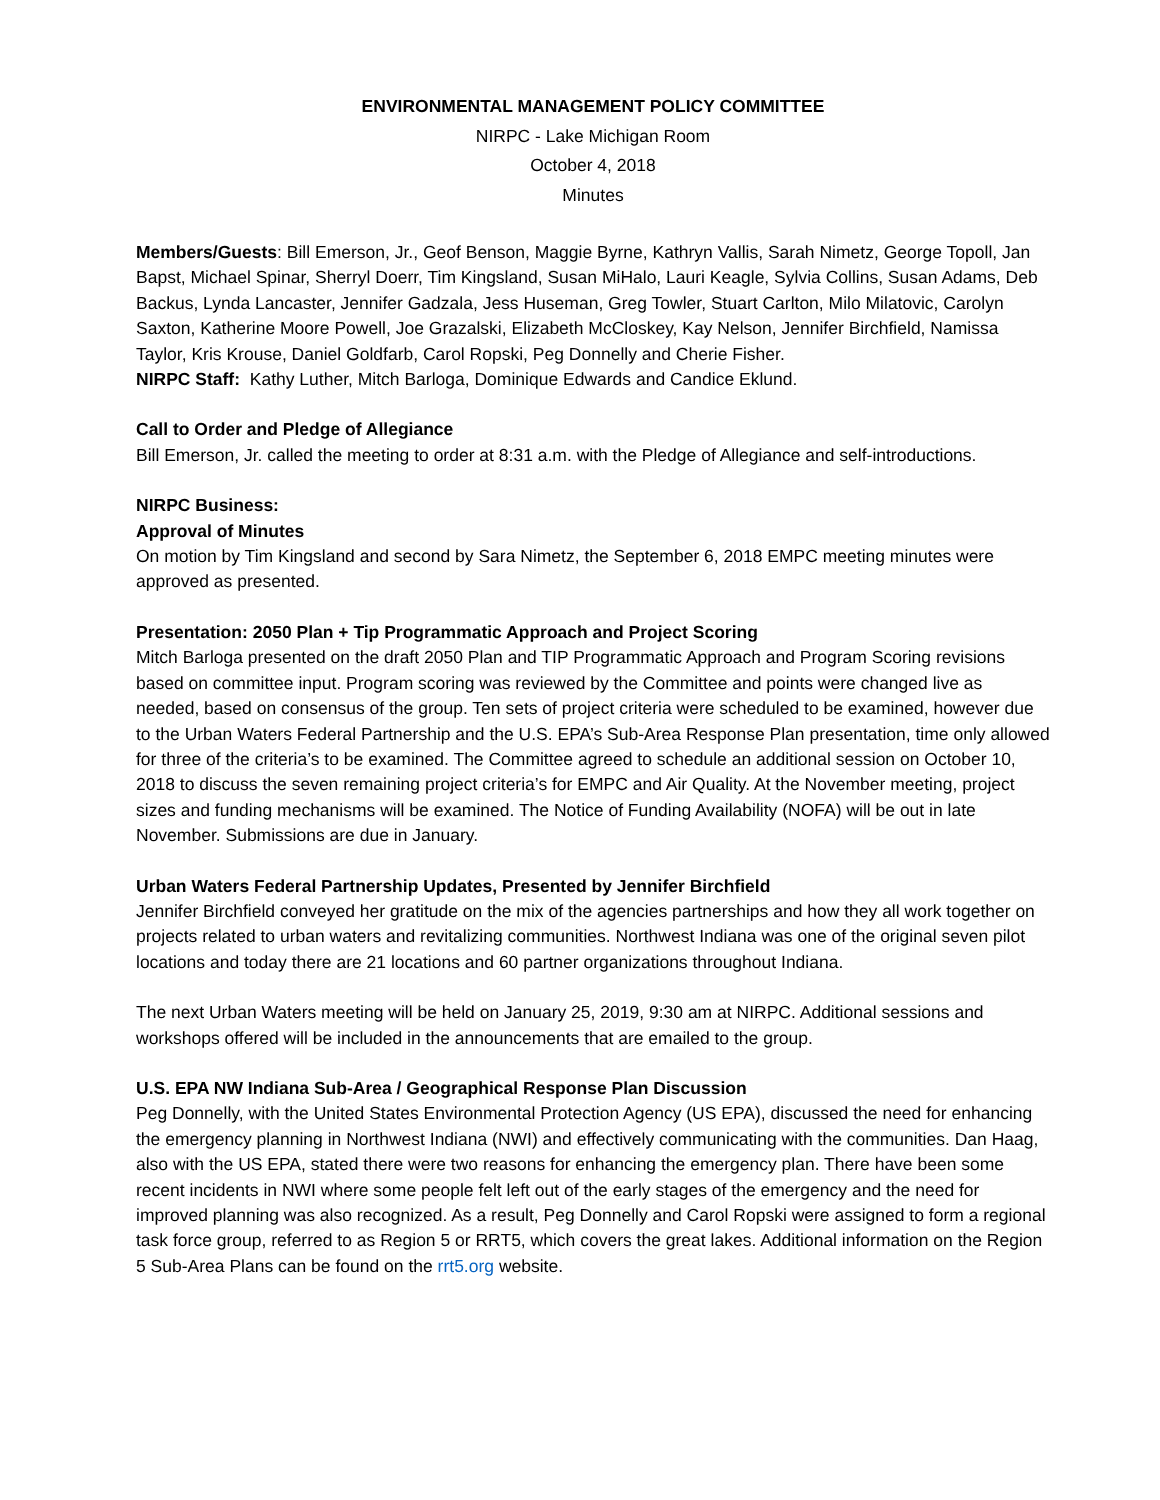ENVIRONMENTAL MANAGEMENT POLICY COMMITTEE
NIRPC - Lake Michigan Room
October 4, 2018
Minutes
Members/Guests: Bill Emerson, Jr., Geof Benson, Maggie Byrne, Kathryn Vallis, Sarah Nimetz, George Topoll, Jan Bapst, Michael Spinar, Sherryl Doerr, Tim Kingsland, Susan MiHalo, Lauri Keagle, Sylvia Collins, Susan Adams, Deb Backus, Lynda Lancaster, Jennifer Gadzala, Jess Huseman, Greg Towler, Stuart Carlton, Milo Milatovic, Carolyn Saxton, Katherine Moore Powell, Joe Grazalski, Elizabeth McCloskey, Kay Nelson, Jennifer Birchfield, Namissa Taylor, Kris Krouse, Daniel Goldfarb, Carol Ropski, Peg Donnelly and Cherie Fisher.
NIRPC Staff: Kathy Luther, Mitch Barloga, Dominique Edwards and Candice Eklund.
Call to Order and Pledge of Allegiance
Bill Emerson, Jr. called the meeting to order at 8:31 a.m. with the Pledge of Allegiance and self-introductions.
NIRPC Business:
Approval of Minutes
On motion by Tim Kingsland and second by Sara Nimetz, the September 6, 2018 EMPC meeting minutes were approved as presented.
Presentation: 2050 Plan + Tip Programmatic Approach and Project Scoring
Mitch Barloga presented on the draft 2050 Plan and TIP Programmatic Approach and Program Scoring revisions based on committee input. Program scoring was reviewed by the Committee and points were changed live as needed, based on consensus of the group. Ten sets of project criteria were scheduled to be examined, however due to the Urban Waters Federal Partnership and the U.S. EPA’s Sub-Area Response Plan presentation, time only allowed for three of the criteria’s to be examined. The Committee agreed to schedule an additional session on October 10, 2018 to discuss the seven remaining project criteria’s for EMPC and Air Quality. At the November meeting, project sizes and funding mechanisms will be examined. The Notice of Funding Availability (NOFA) will be out in late November. Submissions are due in January.
Urban Waters Federal Partnership Updates, Presented by Jennifer Birchfield
Jennifer Birchfield conveyed her gratitude on the mix of the agencies partnerships and how they all work together on projects related to urban waters and revitalizing communities. Northwest Indiana was one of the original seven pilot locations and today there are 21 locations and 60 partner organizations throughout Indiana.
The next Urban Waters meeting will be held on January 25, 2019, 9:30 am at NIRPC. Additional sessions and workshops offered will be included in the announcements that are emailed to the group.
U.S. EPA NW Indiana Sub-Area / Geographical Response Plan Discussion
Peg Donnelly, with the United States Environmental Protection Agency (US EPA), discussed the need for enhancing the emergency planning in Northwest Indiana (NWI) and effectively communicating with the communities. Dan Haag, also with the US EPA, stated there were two reasons for enhancing the emergency plan. There have been some recent incidents in NWI where some people felt left out of the early stages of the emergency and the need for improved planning was also recognized. As a result, Peg Donnelly and Carol Ropski were assigned to form a regional task force group, referred to as Region 5 or RRT5, which covers the great lakes. Additional information on the Region 5 Sub-Area Plans can be found on the rrt5.org website.